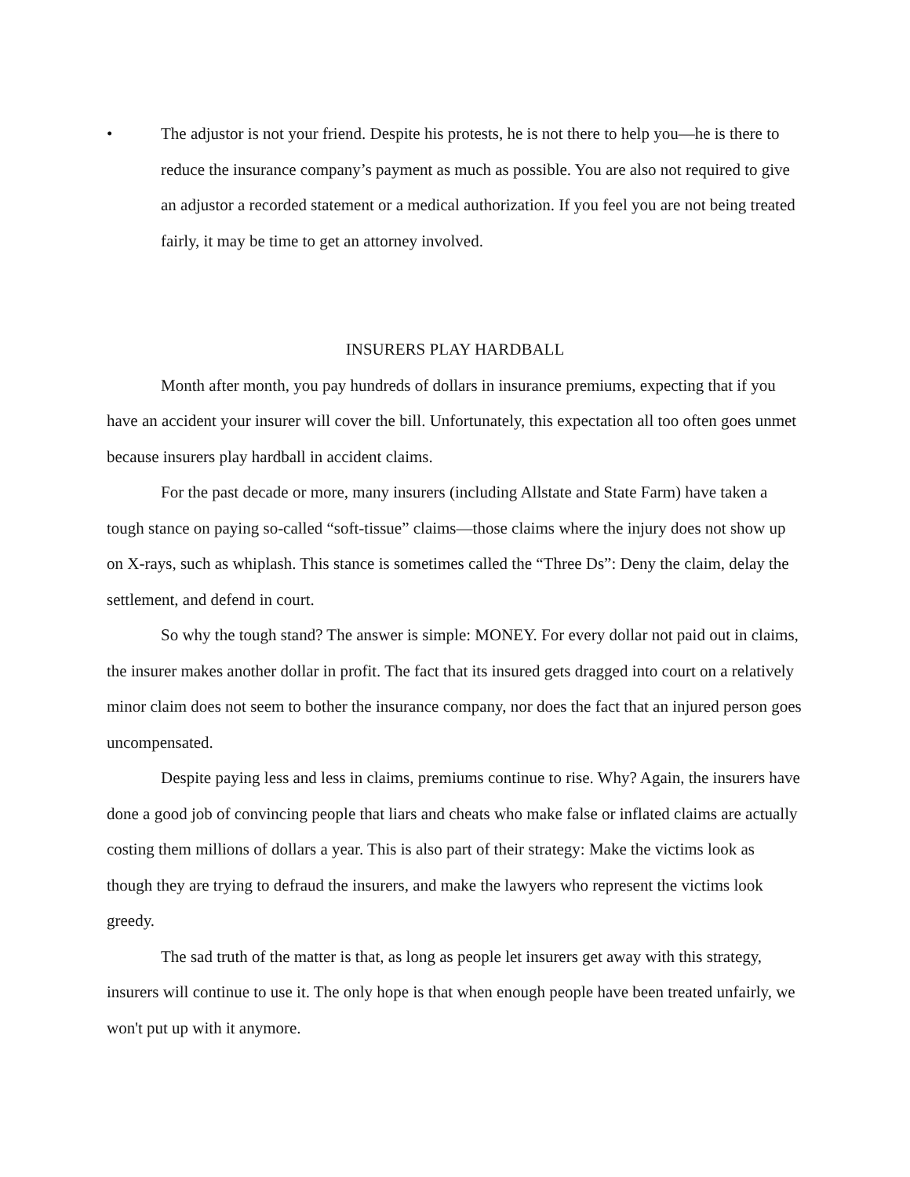• The adjustor is not your friend. Despite his protests, he is not there to help you—he is there to reduce the insurance company’s payment as much as possible. You are also not required to give an adjustor a recorded statement or a medical authorization. If you feel you are not being treated fairly, it may be time to get an attorney involved.
INSURERS PLAY HARDBALL
Month after month, you pay hundreds of dollars in insurance premiums, expecting that if you have an accident your insurer will cover the bill. Unfortunately, this expectation all too often goes unmet because insurers play hardball in accident claims.
For the past decade or more, many insurers (including Allstate and State Farm) have taken a tough stance on paying so-called “soft-tissue” claims—those claims where the injury does not show up on X-rays, such as whiplash. This stance is sometimes called the “Three Ds”: Deny the claim, delay the settlement, and defend in court.
So why the tough stand? The answer is simple: MONEY. For every dollar not paid out in claims, the insurer makes another dollar in profit. The fact that its insured gets dragged into court on a relatively minor claim does not seem to bother the insurance company, nor does the fact that an injured person goes uncompensated.
Despite paying less and less in claims, premiums continue to rise. Why? Again, the insurers have done a good job of convincing people that liars and cheats who make false or inflated claims are actually costing them millions of dollars a year. This is also part of their strategy: Make the victims look as though they are trying to defraud the insurers, and make the lawyers who represent the victims look greedy.
The sad truth of the matter is that, as long as people let insurers get away with this strategy, insurers will continue to use it. The only hope is that when enough people have been treated unfairly, we won't put up with it anymore.